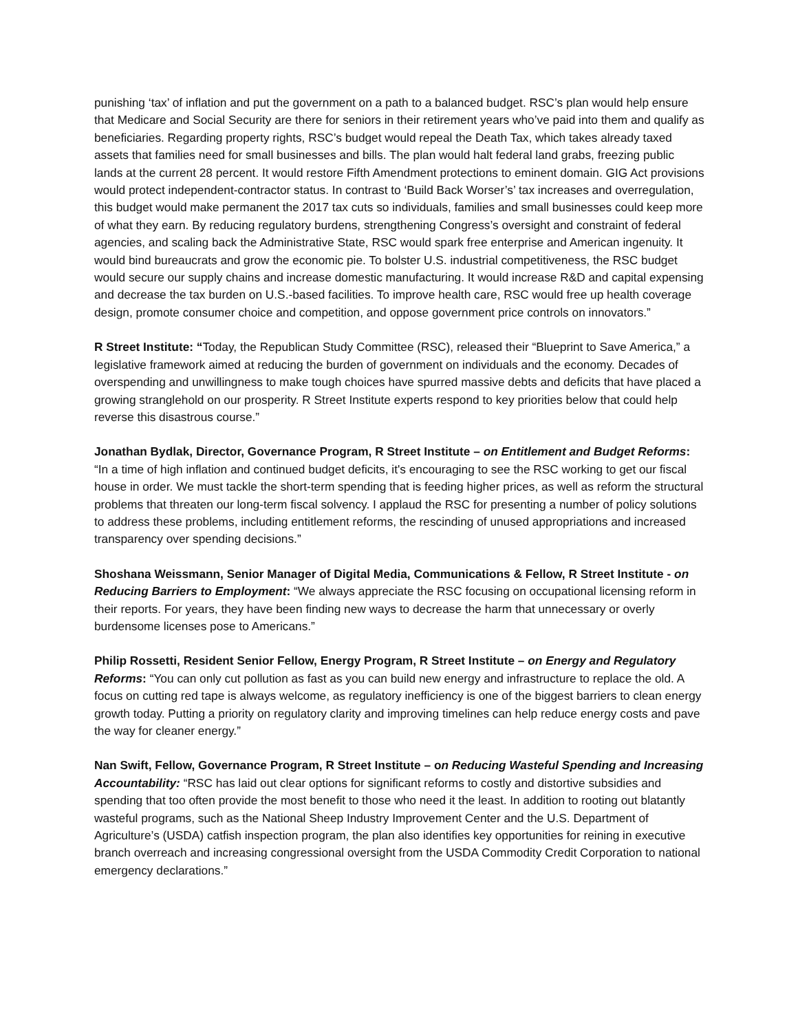punishing ‘tax’ of inflation and put the government on a path to a balanced budget. RSC’s plan would help ensure that Medicare and Social Security are there for seniors in their retirement years who’ve paid into them and qualify as beneficiaries. Regarding property rights, RSC’s budget would repeal the Death Tax, which takes already taxed assets that families need for small businesses and bills. The plan would halt federal land grabs, freezing public lands at the current 28 percent. It would restore Fifth Amendment protections to eminent domain. GIG Act provisions would protect independent-contractor status. In contrast to ‘Build Back Worser’s’ tax increases and overregulation, this budget would make permanent the 2017 tax cuts so individuals, families and small businesses could keep more of what they earn. By reducing regulatory burdens, strengthening Congress’s oversight and constraint of federal agencies, and scaling back the Administrative State, RSC would spark free enterprise and American ingenuity. It would bind bureaucrats and grow the economic pie. To bolster U.S. industrial competitiveness, the RSC budget would secure our supply chains and increase domestic manufacturing. It would increase R&D and capital expensing and decrease the tax burden on U.S.-based facilities. To improve health care, RSC would free up health coverage design, promote consumer choice and competition, and oppose government price controls on innovators.”
R Street Institute: “Today, the Republican Study Committee (RSC), released their “Blueprint to Save America,” a legislative framework aimed at reducing the burden of government on individuals and the economy. Decades of overspending and unwillingness to make tough choices have spurred massive debts and deficits that have placed a growing stranglehold on our prosperity. R Street Institute experts respond to key priorities below that could help reverse this disastrous course.”
Jonathan Bydlak, Director, Governance Program, R Street Institute – on Entitlement and Budget Reforms: “In a time of high inflation and continued budget deficits, it's encouraging to see the RSC working to get our fiscal house in order. We must tackle the short-term spending that is feeding higher prices, as well as reform the structural problems that threaten our long-term fiscal solvency. I applaud the RSC for presenting a number of policy solutions to address these problems, including entitlement reforms, the rescinding of unused appropriations and increased transparency over spending decisions.”
Shoshana Weissmann, Senior Manager of Digital Media, Communications & Fellow, R Street Institute - on Reducing Barriers to Employment: “We always appreciate the RSC focusing on occupational licensing reform in their reports. For years, they have been finding new ways to decrease the harm that unnecessary or overly burdensome licenses pose to Americans.”
Philip Rossetti, Resident Senior Fellow, Energy Program, R Street Institute – on Energy and Regulatory Reforms: “You can only cut pollution as fast as you can build new energy and infrastructure to replace the old. A focus on cutting red tape is always welcome, as regulatory inefficiency is one of the biggest barriers to clean energy growth today. Putting a priority on regulatory clarity and improving timelines can help reduce energy costs and pave the way for cleaner energy.”
Nan Swift, Fellow, Governance Program, R Street Institute – on Reducing Wasteful Spending and Increasing Accountability: “RSC has laid out clear options for significant reforms to costly and distortive subsidies and spending that too often provide the most benefit to those who need it the least. In addition to rooting out blatantly wasteful programs, such as the National Sheep Industry Improvement Center and the U.S. Department of Agriculture’s (USDA) catfish inspection program, the plan also identifies key opportunities for reining in executive branch overreach and increasing congressional oversight from the USDA Commodity Credit Corporation to national emergency declarations.”